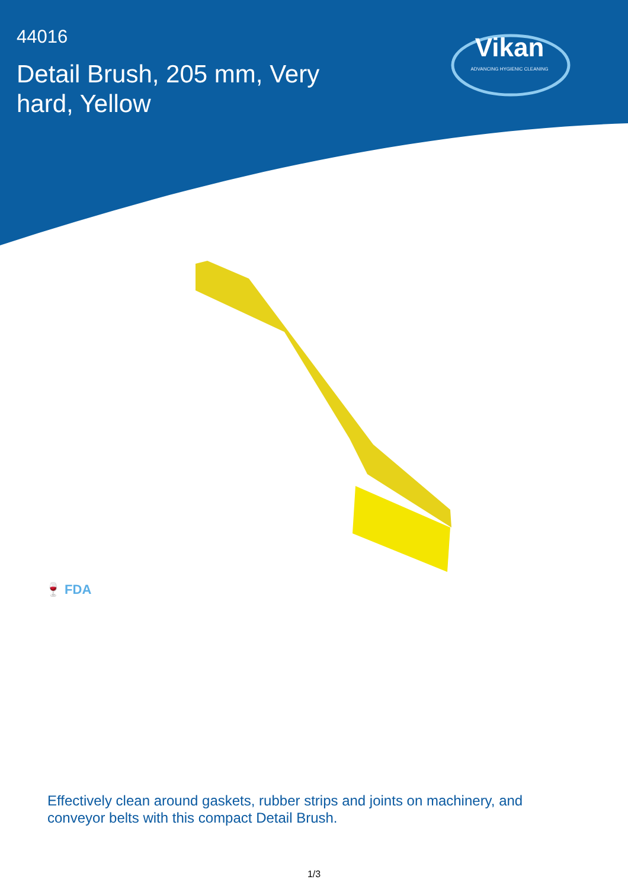44016
Detail Brush, 205 mm, Very hard, Yellow
Vikan
ADVANCING HYGIENIC CLEANING
🍷 FDA
Effectively clean around gaskets, rubber strips and joints on machinery, and conveyor belts with this compact Detail Brush.
1/3